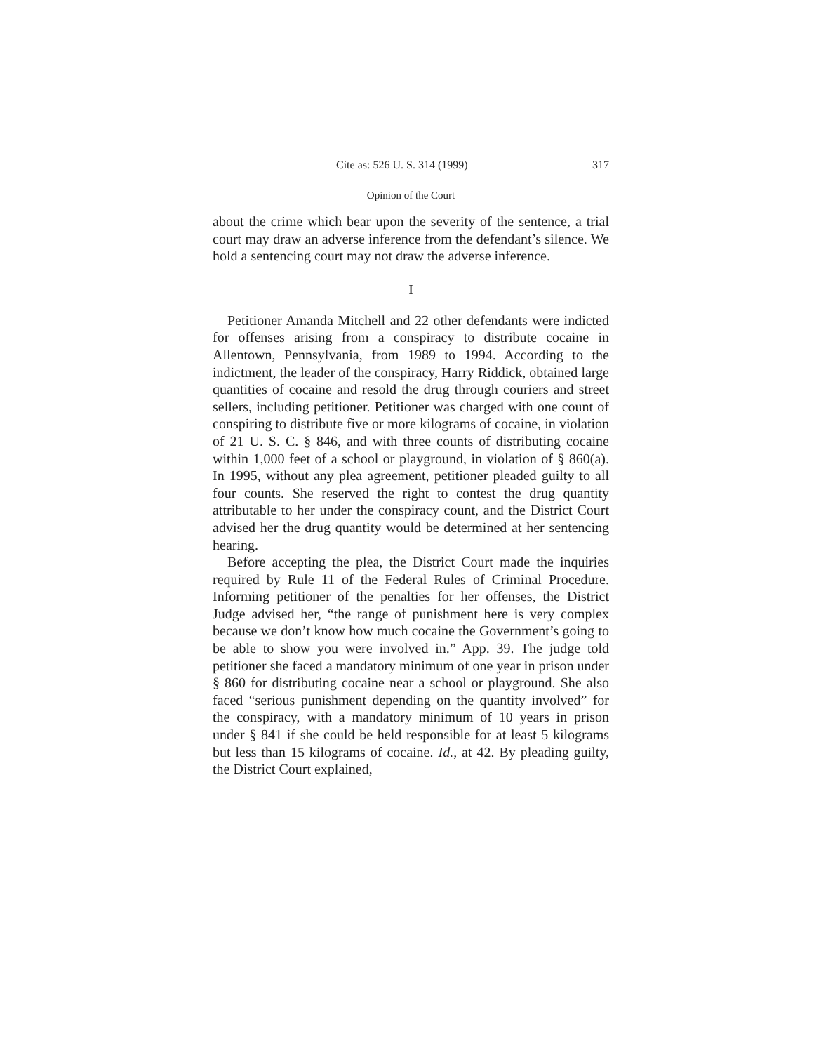Cite as: 526 U. S. 314 (1999) 317
Opinion of the Court
about the crime which bear upon the severity of the sentence, a trial court may draw an adverse inference from the defendant’s silence. We hold a sentencing court may not draw the adverse inference.
I
Petitioner Amanda Mitchell and 22 other defendants were indicted for offenses arising from a conspiracy to distribute cocaine in Allentown, Pennsylvania, from 1989 to 1994. According to the indictment, the leader of the conspiracy, Harry Riddick, obtained large quantities of cocaine and resold the drug through couriers and street sellers, including petitioner. Petitioner was charged with one count of conspiring to distribute five or more kilograms of cocaine, in violation of 21 U. S. C. § 846, and with three counts of distributing cocaine within 1,000 feet of a school or playground, in violation of § 860(a). In 1995, without any plea agreement, petitioner pleaded guilty to all four counts. She reserved the right to contest the drug quantity attributable to her under the conspiracy count, and the District Court advised her the drug quantity would be determined at her sentencing hearing.
Before accepting the plea, the District Court made the inquiries required by Rule 11 of the Federal Rules of Criminal Procedure. Informing petitioner of the penalties for her offenses, the District Judge advised her, “the range of punishment here is very complex because we don’t know how much cocaine the Government’s going to be able to show you were involved in.” App. 39. The judge told petitioner she faced a mandatory minimum of one year in prison under § 860 for distributing cocaine near a school or playground. She also faced “serious punishment depending on the quantity involved” for the conspiracy, with a mandatory minimum of 10 years in prison under § 841 if she could be held responsible for at least 5 kilograms but less than 15 kilograms of cocaine. Id., at 42. By pleading guilty, the District Court explained,